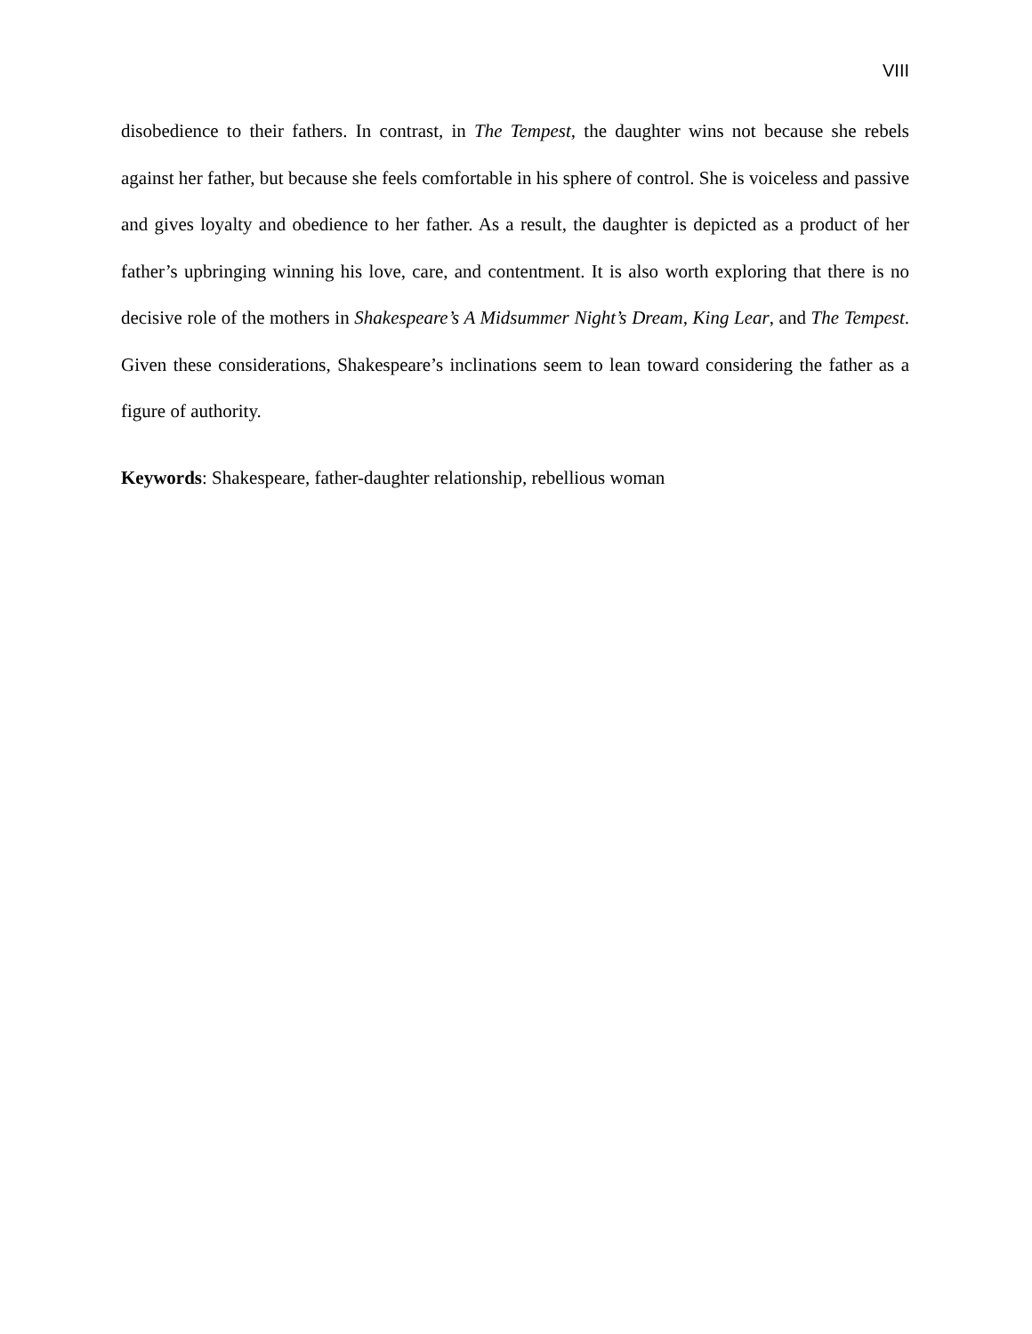VIII
disobedience to their fathers. In contrast, in The Tempest, the daughter wins not because she rebels against her father, but because she feels comfortable in his sphere of control. She is voiceless and passive and gives loyalty and obedience to her father. As a result, the daughter is depicted as a product of her father’s upbringing winning his love, care, and contentment. It is also worth exploring that there is no decisive role of the mothers in Shakespeare’s A Midsummer Night’s Dream, King Lear, and The Tempest. Given these considerations, Shakespeare’s inclinations seem to lean toward considering the father as a figure of authority.
Keywords: Shakespeare, father-daughter relationship, rebellious woman